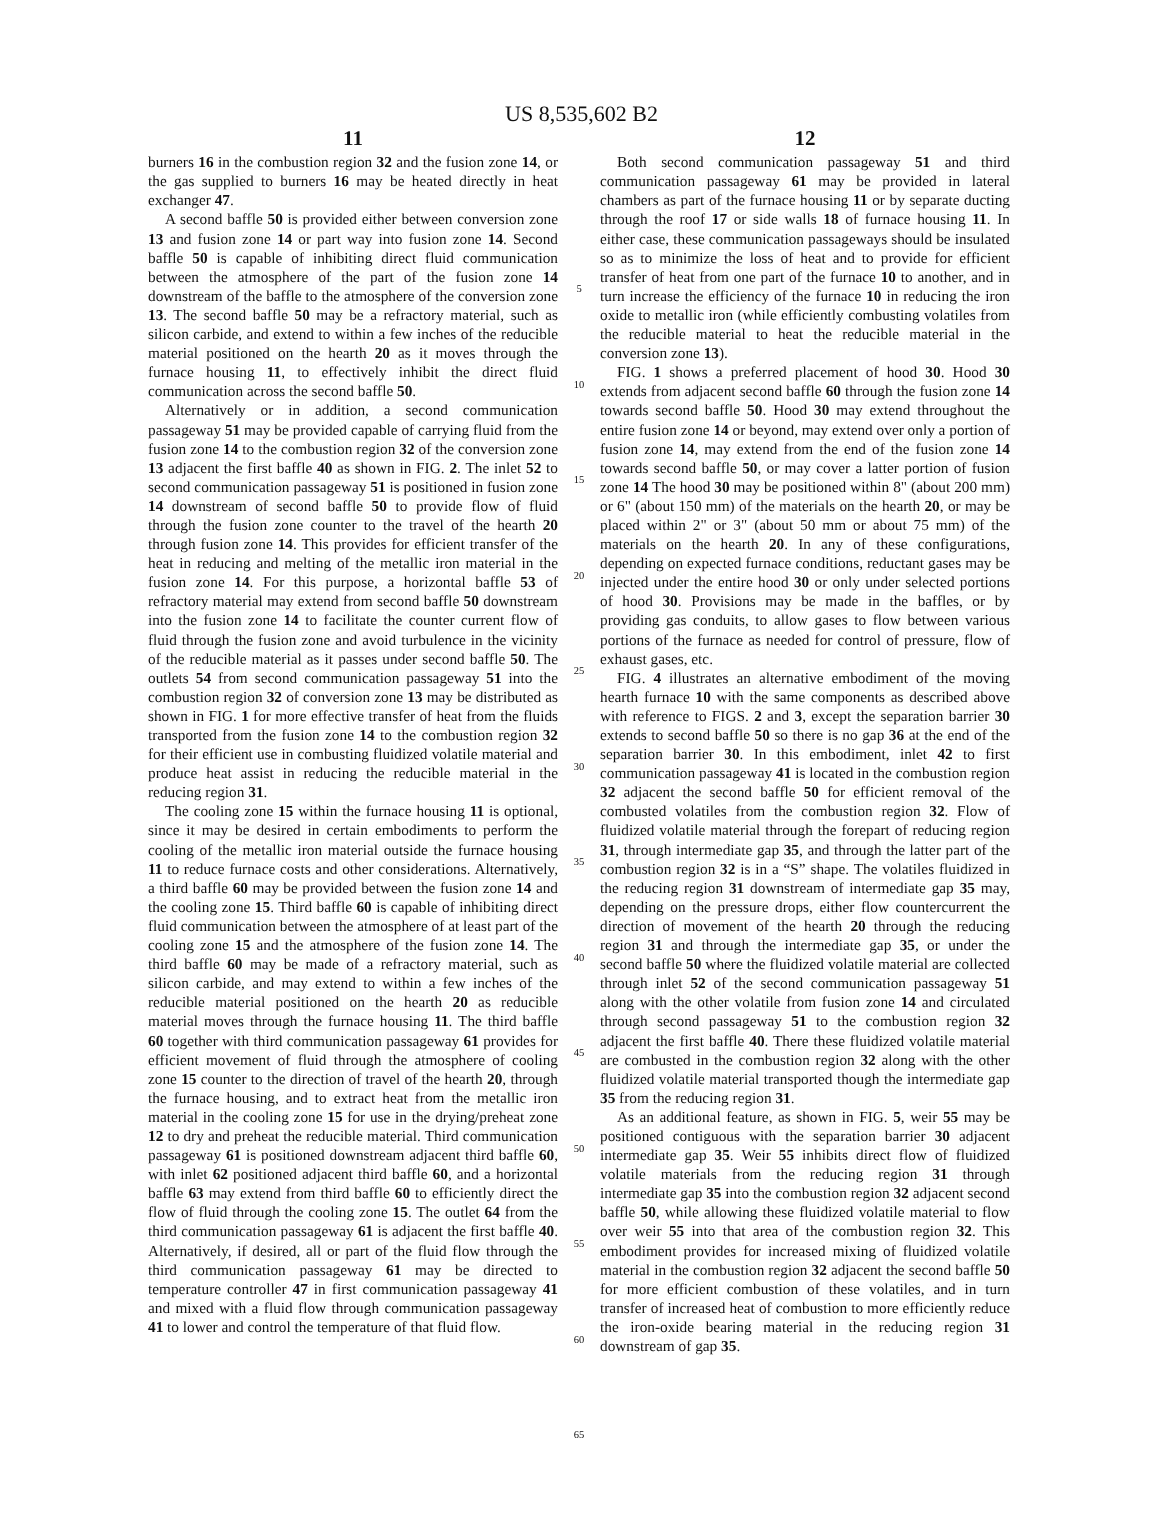US 8,535,602 B2
11
burners 16 in the combustion region 32 and the fusion zone 14, or the gas supplied to burners 16 may be heated directly in heat exchanger 47.
A second baffle 50 is provided either between conversion zone 13 and fusion zone 14 or part way into fusion zone 14. Second baffle 50 is capable of inhibiting direct fluid communication between the atmosphere of the part of the fusion zone 14 downstream of the baffle to the atmosphere of the conversion zone 13. The second baffle 50 may be a refractory material, such as silicon carbide, and extend to within a few inches of the reducible material positioned on the hearth 20 as it moves through the furnace housing 11, to effectively inhibit the direct fluid communication across the second baffle 50.
Alternatively or in addition, a second communication passageway 51 may be provided capable of carrying fluid from the fusion zone 14 to the combustion region 32 of the conversion zone 13 adjacent the first baffle 40 as shown in FIG. 2. The inlet 52 to second communication passageway 51 is positioned in fusion zone 14 downstream of second baffle 50 to provide flow of fluid through the fusion zone counter to the travel of the hearth 20 through fusion zone 14. This provides for efficient transfer of the heat in reducing and melting of the metallic iron material in the fusion zone 14. For this purpose, a horizontal baffle 53 of refractory material may extend from second baffle 50 downstream into the fusion zone 14 to facilitate the counter current flow of fluid through the fusion zone and avoid turbulence in the vicinity of the reducible material as it passes under second baffle 50. The outlets 54 from second communication passageway 51 into the combustion region 32 of conversion zone 13 may be distributed as shown in FIG. 1 for more effective transfer of heat from the fluids transported from the fusion zone 14 to the combustion region 32 for their efficient use in combusting fluidized volatile material and produce heat assist in reducing the reducible material in the reducing region 31.
The cooling zone 15 within the furnace housing 11 is optional, since it may be desired in certain embodiments to perform the cooling of the metallic iron material outside the furnace housing 11 to reduce furnace costs and other considerations. Alternatively, a third baffle 60 may be provided between the fusion zone 14 and the cooling zone 15. Third baffle 60 is capable of inhibiting direct fluid communication between the atmosphere of at least part of the cooling zone 15 and the atmosphere of the fusion zone 14. The third baffle 60 may be made of a refractory material, such as silicon carbide, and may extend to within a few inches of the reducible material positioned on the hearth 20 as reducible material moves through the furnace housing 11. The third baffle 60 together with third communication passageway 61 provides for efficient movement of fluid through the atmosphere of cooling zone 15 counter to the direction of travel of the hearth 20, through the furnace housing, and to extract heat from the metallic iron material in the cooling zone 15 for use in the drying/preheat zone 12 to dry and preheat the reducible material. Third communication passageway 61 is positioned downstream adjacent third baffle 60, with inlet 62 positioned adjacent third baffle 60, and a horizontal baffle 63 may extend from third baffle 60 to efficiently direct the flow of fluid through the cooling zone 15. The outlet 64 from the third communication passageway 61 is adjacent the first baffle 40. Alternatively, if desired, all or part of the fluid flow through the third communication passageway 61 may be directed to temperature controller 47 in first communication passageway 41 and mixed with a fluid flow through communication passageway 41 to lower and control the temperature of that fluid flow.
5
10
15
20
25
30
35
40
45
50
55
60
65
12
Both second communication passageway 51 and third communication passageway 61 may be provided in lateral chambers as part of the furnace housing 11 or by separate ducting through the roof 17 or side walls 18 of furnace housing 11. In either case, these communication passageways should be insulated so as to minimize the loss of heat and to provide for efficient transfer of heat from one part of the furnace 10 to another, and in turn increase the efficiency of the furnace 10 in reducing the iron oxide to metallic iron (while efficiently combusting volatiles from the reducible material to heat the reducible material in the conversion zone 13).
FIG. 1 shows a preferred placement of hood 30. Hood 30 extends from adjacent second baffle 60 through the fusion zone 14 towards second baffle 50. Hood 30 may extend throughout the entire fusion zone 14 or beyond, may extend over only a portion of fusion zone 14, may extend from the end of the fusion zone 14 towards second baffle 50, or may cover a latter portion of fusion zone 14 The hood 30 may be positioned within 8" (about 200 mm) or 6" (about 150 mm) of the materials on the hearth 20, or may be placed within 2" or 3" (about 50 mm or about 75 mm) of the materials on the hearth 20. In any of these configurations, depending on expected furnace conditions, reductant gases may be injected under the entire hood 30 or only under selected portions of hood 30. Provisions may be made in the baffles, or by providing gas conduits, to allow gases to flow between various portions of the furnace as needed for control of pressure, flow of exhaust gases, etc.
FIG. 4 illustrates an alternative embodiment of the moving hearth furnace 10 with the same components as described above with reference to FIGS. 2 and 3, except the separation barrier 30 extends to second baffle 50 so there is no gap 36 at the end of the separation barrier 30. In this embodiment, inlet 42 to first communication passageway 41 is located in the combustion region 32 adjacent the second baffle 50 for efficient removal of the combusted volatiles from the combustion region 32. Flow of fluidized volatile material through the forepart of reducing region 31, through intermediate gap 35, and through the latter part of the combustion region 32 is in a “S” shape. The volatiles fluidized in the reducing region 31 downstream of intermediate gap 35 may, depending on the pressure drops, either flow countercurrent the direction of movement of the hearth 20 through the reducing region 31 and through the intermediate gap 35, or under the second baffle 50 where the fluidized volatile material are collected through inlet 52 of the second communication passageway 51 along with the other volatile from fusion zone 14 and circulated through second passageway 51 to the combustion region 32 adjacent the first baffle 40. There these fluidized volatile material are combusted in the combustion region 32 along with the other fluidized volatile material transported though the intermediate gap 35 from the reducing region 31.
As an additional feature, as shown in FIG. 5, weir 55 may be positioned contiguous with the separation barrier 30 adjacent intermediate gap 35. Weir 55 inhibits direct flow of fluidized volatile materials from the reducing region 31 through intermediate gap 35 into the combustion region 32 adjacent second baffle 50, while allowing these fluidized volatile material to flow over weir 55 into that area of the combustion region 32. This embodiment provides for increased mixing of fluidized volatile material in the combustion region 32 adjacent the second baffle 50 for more efficient combustion of these volatiles, and in turn transfer of increased heat of combustion to more efficiently reduce the iron-oxide bearing material in the reducing region 31 downstream of gap 35.